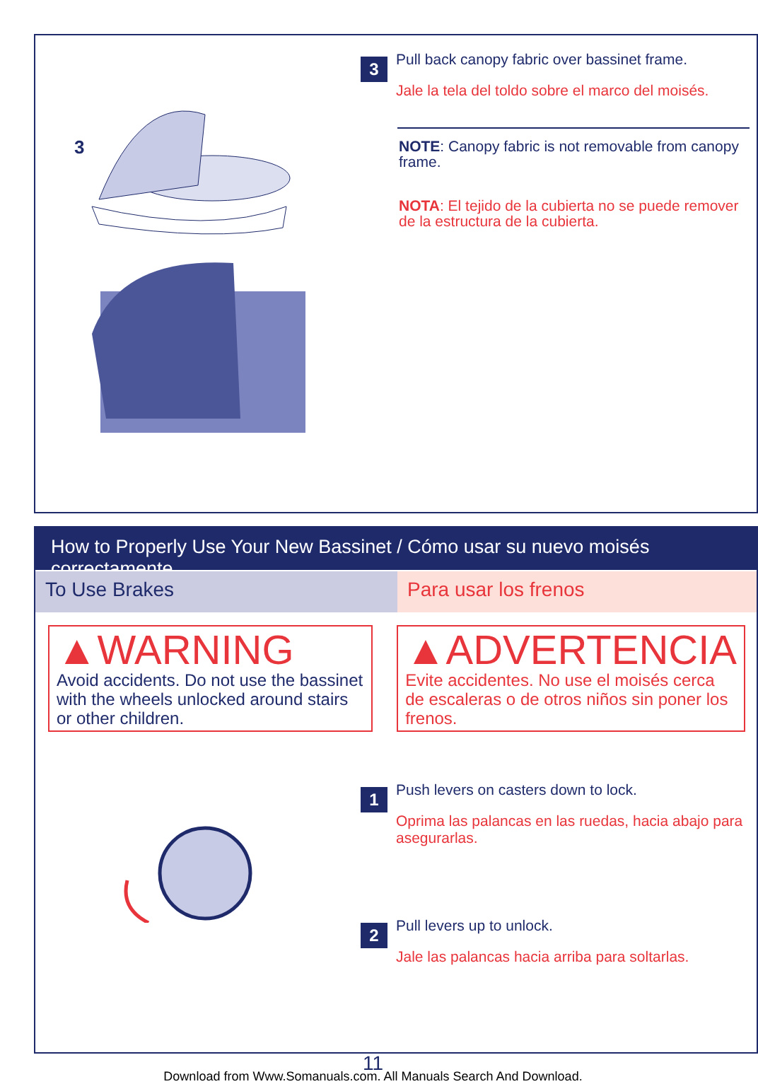3
3
Pull back canopy fabric over bassinet frame.
Jale la tela del toldo sobre el marco del moisés.
NOTE: Canopy fabric is not removable from canopy frame.
NOTA: El tejido de la cubierta no se puede remover de la estructura de la cubierta.
How to Properly Use Your New Bassinet / Cómo usar su nuevo moisés correctamente
To Use Brakes Para usar los frenos
▲WARNING
Avoid accidents. Do not use the bassinet with the wheels unlocked around stairs or other children.
▲ADVERTENCIA
Evite accidentes. No use el moisés cerca de escaleras o de otros niños sin poner los frenos.
1
Push levers on casters down to lock.
Oprima las palancas en las ruedas, hacia abajo para asegurarlas.
2
Pull levers up to unlock.
Jale las palancas hacia arriba para soltarlas.
11
Download from Www.Somanuals.com. All Manuals Search And Download.